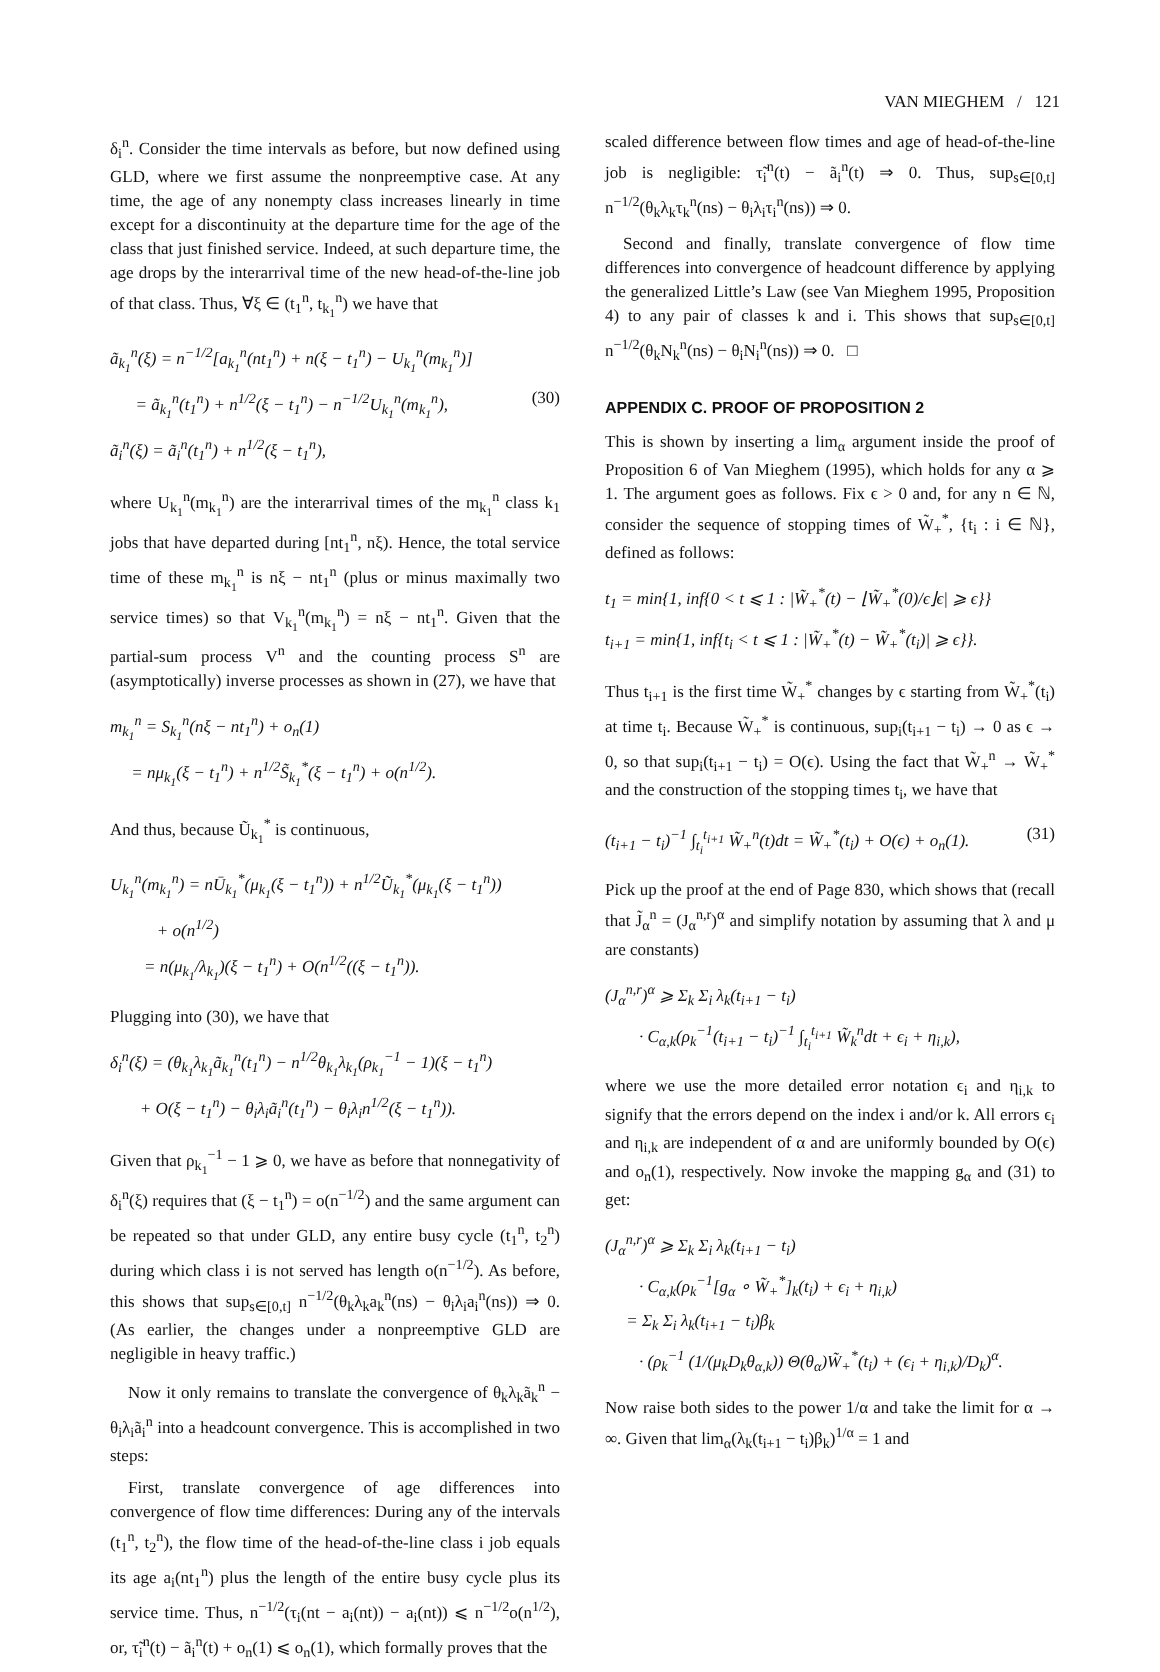VAN MIEGHEM / 121
δ<sub>i</sub><sup>n</sup>. Consider the time intervals as before, but now defined using GLD, where we first assume the nonpreemptive case. At any time, the age of any nonempty class increases linearly in time except for a discontinuity at the departure time for the age of the class that just finished service. Indeed, at such departure time, the age drops by the interarrival time of the new head-of-the-line job of that class. Thus, ∀ξ ∈ (t<sub>1</sub><sup>n</sup>, t<sub>k<sub>1</sub></sub><sup>n</sup>) we have that
ã<sub>k<sub>1</sub></sub><sup>n</sup>(ξ) = n<sup>−1/2</sup>[a<sub>k<sub>1</sub></sub><sup>n</sup>(nt<sub>1</sub><sup>n</sup>) + n(ξ − t<sub>1</sub><sup>n</sup>) − U<sub>k<sub>1</sub></sub><sup>n</sup>(m<sub>k<sub>1</sub></sub><sup>n</sup>)]
= ã<sub>k<sub>1</sub></sub><sup>n</sup>(t<sub>1</sub><sup>n</sup>) + n<sup>1/2</sup>(ξ − t<sub>1</sub><sup>n</sup>) − n<sup>−1/2</sup>U<sub>k<sub>1</sub></sub><sup>n</sup>(m<sub>k<sub>1</sub></sub><sup>n</sup>), (30)
ã<sub>i</sub><sup>n</sup>(ξ) = ã<sub>i</sub><sup>n</sup>(t<sub>1</sub><sup>n</sup>) + n<sup>1/2</sup>(ξ − t<sub>1</sub><sup>n</sup>),
where U<sub>k<sub>1</sub></sub><sup>n</sup>(m<sub>k<sub>1</sub></sub><sup>n</sup>) are the interarrival times of the m<sub>k<sub>1</sub></sub><sup>n</sup> class k<sub>1</sub> jobs that have departed during [nt<sub>1</sub><sup>n</sup>, nξ). Hence, the total service time of these m<sub>k<sub>1</sub></sub><sup>n</sup> is nξ − nt<sub>1</sub><sup>n</sup> (plus or minus maximally two service times) so that V<sub>k<sub>1</sub></sub><sup>n</sup>(m<sub>k<sub>1</sub></sub><sup>n</sup>) = nξ − nt<sub>1</sub><sup>n</sup>. Given that the partial-sum process V<sup>n</sup> and the counting process S<sup>n</sup> are (asymptotically) inverse processes as shown in (27), we have that
m<sub>k<sub>1</sub></sub><sup>n</sup> = S<sub>k<sub>1</sub></sub><sup>n</sup>(nξ − nt<sub>1</sub><sup>n</sup>) + o<sub>n</sub>(1)
= nμ<sub>k<sub>1</sub></sub>(ξ − t<sub>1</sub><sup>n</sup>) + n<sup>1/2</sup>S̃<sub>k<sub>1</sub></sub><sup>*</sup>(ξ − t<sub>1</sub><sup>n</sup>) + o(n<sup>1/2</sup>).
And thus, because Ũ<sub>k<sub>1</sub></sub><sup>*</sup> is continuous,
U<sub>k<sub>1</sub></sub><sup>n</sup>(m<sub>k<sub>1</sub></sub><sup>n</sup>) = nŪ<sub>k<sub>1</sub></sub><sup>*</sup>(μ<sub>k<sub>1</sub></sub>(ξ − t<sub>1</sub><sup>n</sup>)) + n<sup>1/2</sup>Ũ<sub>k<sub>1</sub></sub><sup>*</sup>(μ<sub>k<sub>1</sub></sub>(ξ − t<sub>1</sub><sup>n</sup>))
+ o(n<sup>1/2</sup>)
= n(μ<sub>k<sub>1</sub></sub>/λ<sub>k<sub>1</sub></sub>)(ξ − t<sub>1</sub><sup>n</sup>) + O(n<sup>1/2</sup>((ξ − t<sub>1</sub><sup>n</sup>)).
Plugging into (30), we have that
δ<sub>i</sub><sup>n</sup>(ξ) = (θ<sub>k<sub>1</sub></sub>λ<sub>k<sub>1</sub></sub>ã<sub>k<sub>1</sub></sub><sup>n</sup>(t<sub>1</sub><sup>n</sup>) − n<sup>1/2</sup>θ<sub>k<sub>1</sub></sub>λ<sub>k<sub>1</sub></sub>(ρ<sub>k<sub>1</sub></sub><sup>−1</sup> − 1)(ξ − t<sub>1</sub><sup>n</sup>)
+ O(ξ − t<sub>1</sub><sup>n</sup>) − θ<sub>i</sub>λ<sub>i</sub>ã<sub>i</sub><sup>n</sup>(t<sub>1</sub><sup>n</sup>) − θ<sub>i</sub>λ<sub>i</sub>n<sup>1/2</sup>(ξ − t<sub>1</sub><sup>n</sup>)).
Given that ρ<sub>k<sub>1</sub></sub><sup>−1</sup> − 1 ⩾ 0, we have as before that nonnegativity of δ<sub>i</sub><sup>n</sup>(ξ) requires that (ξ − t<sub>1</sub><sup>n</sup>) = o(n<sup>−1/2</sup>) and the same argument can be repeated so that under GLD, any entire busy cycle (t<sub>1</sub><sup>n</sup>, t<sub>2</sub><sup>n</sup>) during which class i is not served has length o(n<sup>−1/2</sup>). As before, this shows that sup<sub>s∈[0,t]</sub> n<sup>−1/2</sup>(θ<sub>k</sub>λ<sub>k</sub>a<sub>k</sub><sup>n</sup>(ns) − θ<sub>i</sub>λ<sub>i</sub>a<sub>i</sub><sup>n</sup>(ns)) ⇒ 0. (As earlier, the changes under a nonpreemptive GLD are negligible in heavy traffic.)
Now it only remains to translate the convergence of θ<sub>k</sub>λ<sub>k</sub>ã<sub>k</sub><sup>n</sup> − θ<sub>i</sub>λ<sub>i</sub>ã<sub>i</sub><sup>n</sup> into a headcount convergence. This is accomplished in two steps:
First, translate convergence of age differences into convergence of flow time differences: During any of the intervals (t<sub>1</sub><sup>n</sup>, t<sub>2</sub><sup>n</sup>), the flow time of the head-of-the-line class i job equals its age a<sub>i</sub>(nt<sub>1</sub><sup>n</sup>) plus the length of the entire busy cycle plus its service time. Thus, n<sup>−1/2</sup>(τ<sub>i</sub>(nt − a<sub>i</sub>(nt)) − a<sub>i</sub>(nt)) ⩽ n<sup>−1/2</sup>o(n<sup>1/2</sup>), or, τ̃<sub>i</sub><sup>n</sup>(t) − ã<sub>i</sub><sup>n</sup>(t) + o<sub>n</sub>(1) ⩽ o<sub>n</sub>(1), which formally proves that the
scaled difference between flow times and age of head-of-the-line job is negligible: τ̃<sub>i</sub><sup>n</sup>(t) − ã<sub>i</sub><sup>n</sup>(t) ⇒ 0. Thus, sup<sub>s∈[0,t]</sub> n<sup>−1/2</sup>(θ<sub>k</sub>λ<sub>k</sub>τ<sub>k</sub><sup>n</sup>(ns) − θ<sub>i</sub>λ<sub>i</sub>τ<sub>i</sub><sup>n</sup>(ns)) ⇒ 0.
Second and finally, translate convergence of flow time differences into convergence of headcount difference by applying the generalized Little’s Law (see Van Mieghem 1995, Proposition 4) to any pair of classes k and i. This shows that sup<sub>s∈[0,t]</sub> n<sup>−1/2</sup>(θ<sub>k</sub>N<sub>k</sub><sup>n</sup>(ns) − θ<sub>i</sub>N<sub>i</sub><sup>n</sup>(ns)) ⇒ 0. □
APPENDIX C. PROOF OF PROPOSITION 2
This is shown by inserting a lim<sub>α</sub> argument inside the proof of Proposition 6 of Van Mieghem (1995), which holds for any α ⩾ 1. The argument goes as follows. Fix ϵ > 0 and, for any n ∈ ℕ, consider the sequence of stopping times of W̃<sub>+</sub><sup>*</sup>, {t<sub>i</sub> : i ∈ ℕ}, defined as follows:
t<sub>1</sub> = min{1, inf{0 < t ⩽ 1 : |W̃<sub>+</sub><sup>*</sup>(t) − ⌊W̃<sub>+</sub><sup>*</sup>(0)/ϵ⌋ϵ| ⩾ ϵ}}
t<sub>i+1</sub> = min{1, inf{t<sub>i</sub> < t ⩽ 1 : |W̃<sub>+</sub><sup>*</sup>(t) − W̃<sub>+</sub><sup>*</sup>(t<sub>i</sub>)| ⩾ ϵ}}.
Thus t<sub>i+1</sub> is the first time W̃<sub>+</sub><sup>*</sup> changes by ϵ starting from W̃<sub>+</sub><sup>*</sup>(t<sub>i</sub>) at time t<sub>i</sub>. Because W̃<sub>+</sub><sup>*</sup> is continuous, sup<sub>i</sub>(t<sub>i+1</sub> − t<sub>i</sub>) → 0 as ϵ → 0, so that sup<sub>i</sub>(t<sub>i+1</sub> − t<sub>i</sub>) = O(ϵ). Using the fact that W̃<sub>+</sub><sup>n</sup> → W̃<sub>+</sub><sup>*</sup> and the construction of the stopping times t<sub>i</sub>, we have that
(t<sub>i+1</sub> − t<sub>i</sub>)<sup>−1</sup> ∫<sub>t<sub>i</sub></sub><sup>t<sub>i+1</sub></sup> W̃<sub>+</sub><sup>n</sup>(t)dt = W̃<sub>+</sub><sup>*</sup>(t<sub>i</sub>) + O(ϵ) + o<sub>n</sub>(1). (31)
Pick up the proof at the end of Page 830, which shows that (recall that J̃<sub>α</sub><sup>n</sup> = (J<sub>α</sub><sup>n,r</sup>)<sup>α</sup> and simplify notation by assuming that λ and μ are constants)
(J<sub>α</sub><sup>n,r</sup>)<sup>α</sup> ⩾ Σ<sub>k</sub> Σ<sub>i</sub> λ<sub>k</sub>(t<sub>i+1</sub> − t<sub>i</sub>)
· C<sub>α,k</sub>(ρ<sub>k</sub><sup>−1</sup>(t<sub>i+1</sub> − t<sub>i</sub>)<sup>−1</sup> ∫<sub>t<sub>i</sub></sub><sup>t<sub>i+1</sub></sup> W̃<sub>k</sub><sup>n</sup>dt + ϵ<sub>i</sub> + η<sub>i,k</sub>),
where we use the more detailed error notation ϵ<sub>i</sub> and η<sub>i,k</sub> to signify that the errors depend on the index i and/or k. All errors ϵ<sub>i</sub> and η<sub>i,k</sub> are independent of α and are uniformly bounded by O(ϵ) and o<sub>n</sub>(1), respectively. Now invoke the mapping g<sub>α</sub> and (31) to get:
(J<sub>α</sub><sup>n,r</sup>)<sup>α</sup> ⩾ Σ<sub>k</sub> Σ<sub>i</sub> λ<sub>k</sub>(t<sub>i+1</sub> − t<sub>i</sub>)
· C<sub>α,k</sub>(ρ<sub>k</sub><sup>−1</sup>[g<sub>α</sub> ∘ W̃<sub>+</sub><sup>*</sup>]<sub>k</sub>(t<sub>i</sub>) + ϵ<sub>i</sub> + η<sub>i,k</sub>)
= Σ<sub>k</sub> Σ<sub>i</sub> λ<sub>k</sub>(t<sub>i+1</sub> − t<sub>i</sub>)β<sub>k</sub>
· (ρ<sub>k</sub><sup>−1</sup> (1/(μ<sub>k</sub>D<sub>k</sub>θ<sub>α,k</sub>)) Θ(θ<sub>α</sub>)W̃<sub>+</sub><sup>*</sup>(t<sub>i</sub>) + (ϵ<sub>i</sub> + η<sub>i,k</sub>)/D<sub>k</sub>)<sup>α</sup>.
Now raise both sides to the power 1/α and take the limit for α → ∞. Given that lim<sub>α</sub>(λ<sub>k</sub>(t<sub>i+1</sub> − t<sub>i</sub>)β<sub>k</sub>)<sup>1/α</sup> = 1 and